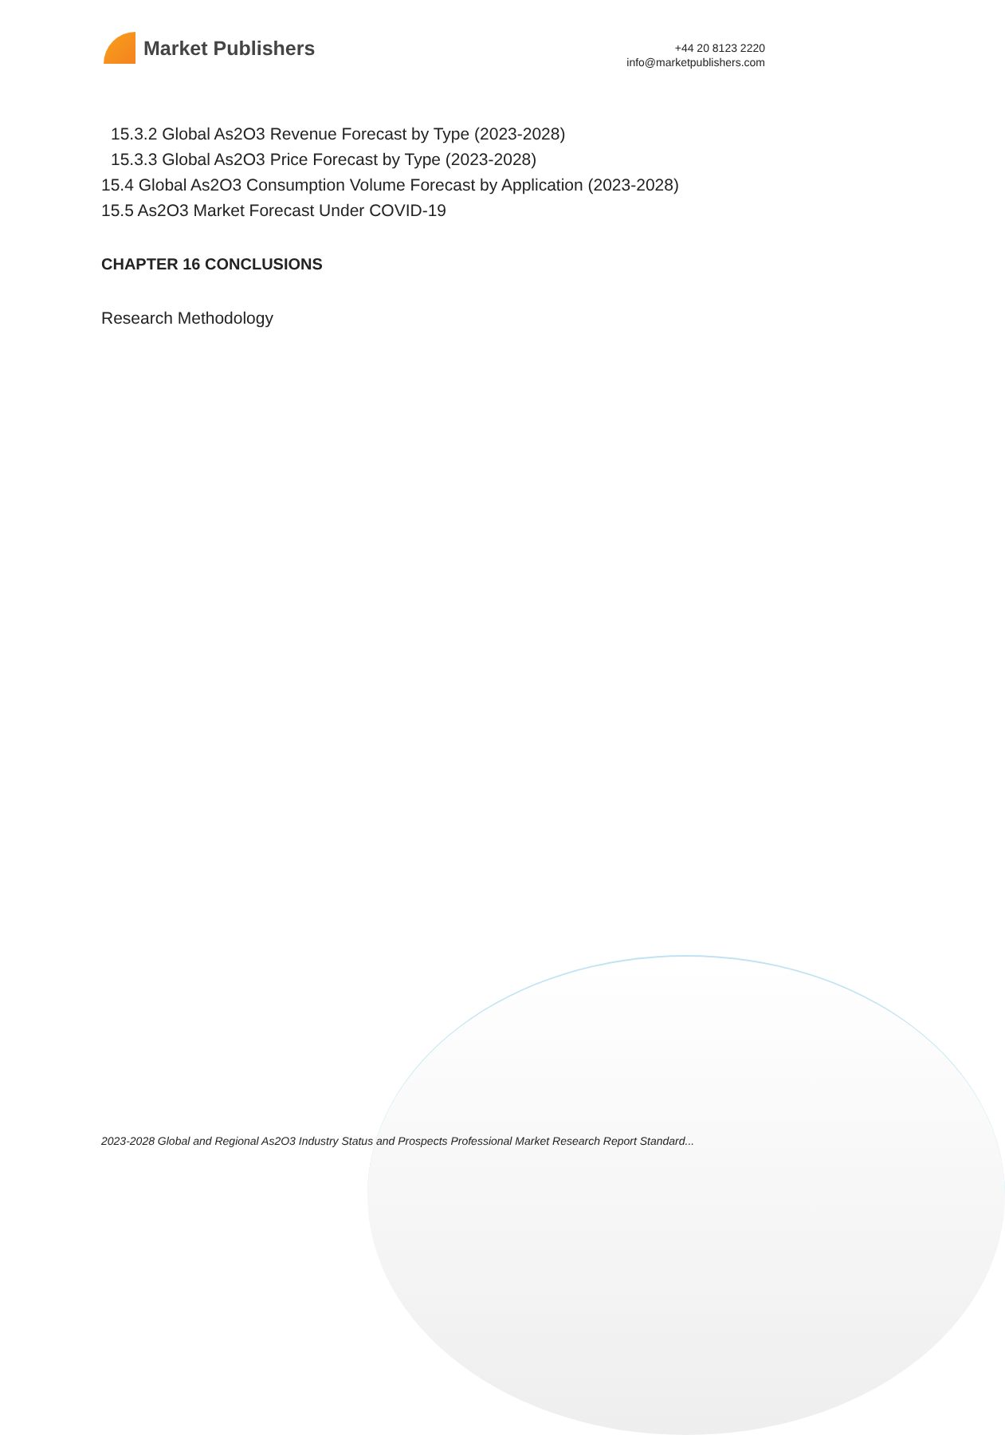Market Publishers
+44 20 8123 2220
info@marketpublishers.com
15.3.2 Global As2O3 Revenue Forecast by Type (2023-2028)
15.3.3 Global As2O3 Price Forecast by Type (2023-2028)
15.4 Global As2O3 Consumption Volume Forecast by Application (2023-2028)
15.5 As2O3 Market Forecast Under COVID-19
CHAPTER 16 CONCLUSIONS
Research Methodology
2023-2028 Global and Regional As2O3 Industry Status and Prospects Professional Market Research Report Standard...